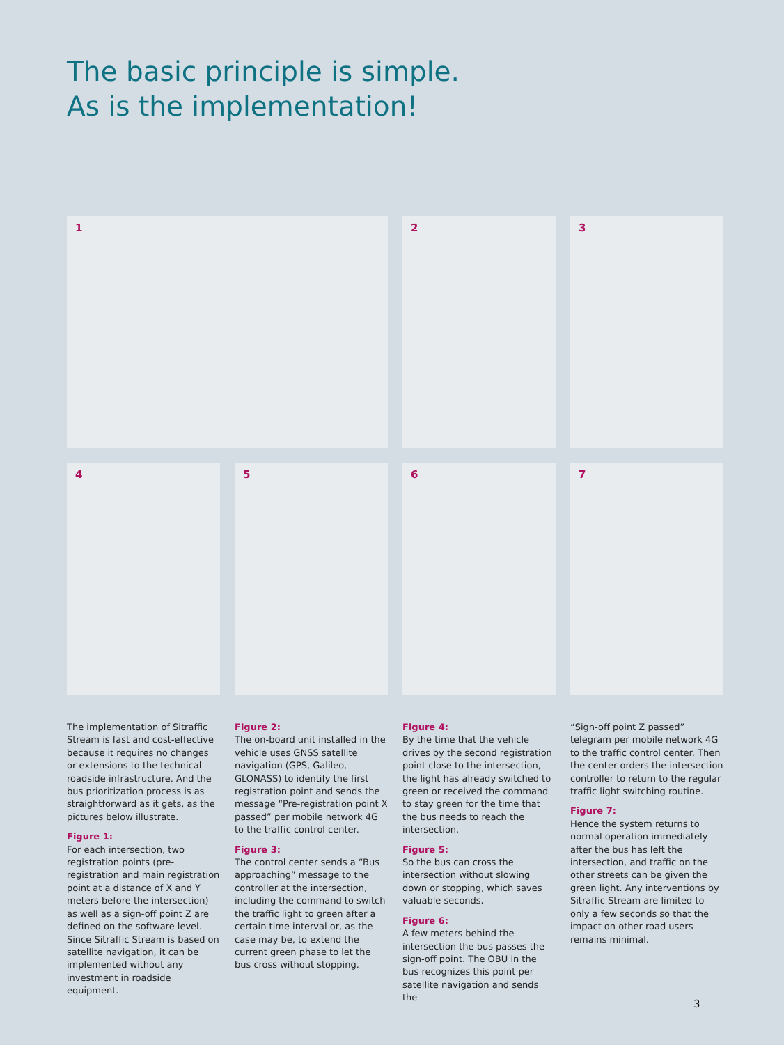The basic principle is simple.
As is the implementation!
1
2
3
4
5
6
7
The implementation of Sitraffic Stream is fast and cost-effective because it requires no changes or extensions to the technical roadside infrastructure. And the bus prioritization process is as straightforward as it gets, as the pictures below illustrate.
Figure 1:
For each intersection, two registration points (pre-registration and main registration point at a distance of X and Y meters before the intersection) as well as a sign-off point Z are defined on the software level. Since Sitraffic Stream is based on satellite navigation, it can be implemented without any investment in roadside equipment.
Figure 2:
The on-board unit installed in the vehicle uses GNSS satellite navigation (GPS, Galileo, GLONASS) to identify the first registration point and sends the message “Pre-registration point X passed” per mobile network 4G to the traffic control center.
Figure 3:
The control center sends a “Bus approaching” message to the controller at the intersection, including the command to switch the traffic light to green after a certain time interval or, as the case may be, to extend the current green phase to let the bus cross without stopping.
Figure 4:
By the time that the vehicle drives by the second registration point close to the intersection, the light has already switched to green or received the command to stay green for the time that the bus needs to reach the intersection.
Figure 5:
So the bus can cross the intersection without slowing down or stopping, which saves valuable seconds.
Figure 6:
A few meters behind the intersection the bus passes the sign-off point. The OBU in the bus recognizes this point per satellite navigation and sends the
“Sign-off point Z passed” telegram per mobile network 4G to the traffic control center. Then the center orders the intersection controller to return to the regular traffic light switching routine.
Figure 7:
Hence the system returns to normal operation immediately after the bus has left the intersection, and traffic on the other streets can be given the green light. Any interventions by Sitraffic Stream are limited to only a few seconds so that the impact on other road users remains minimal.
3